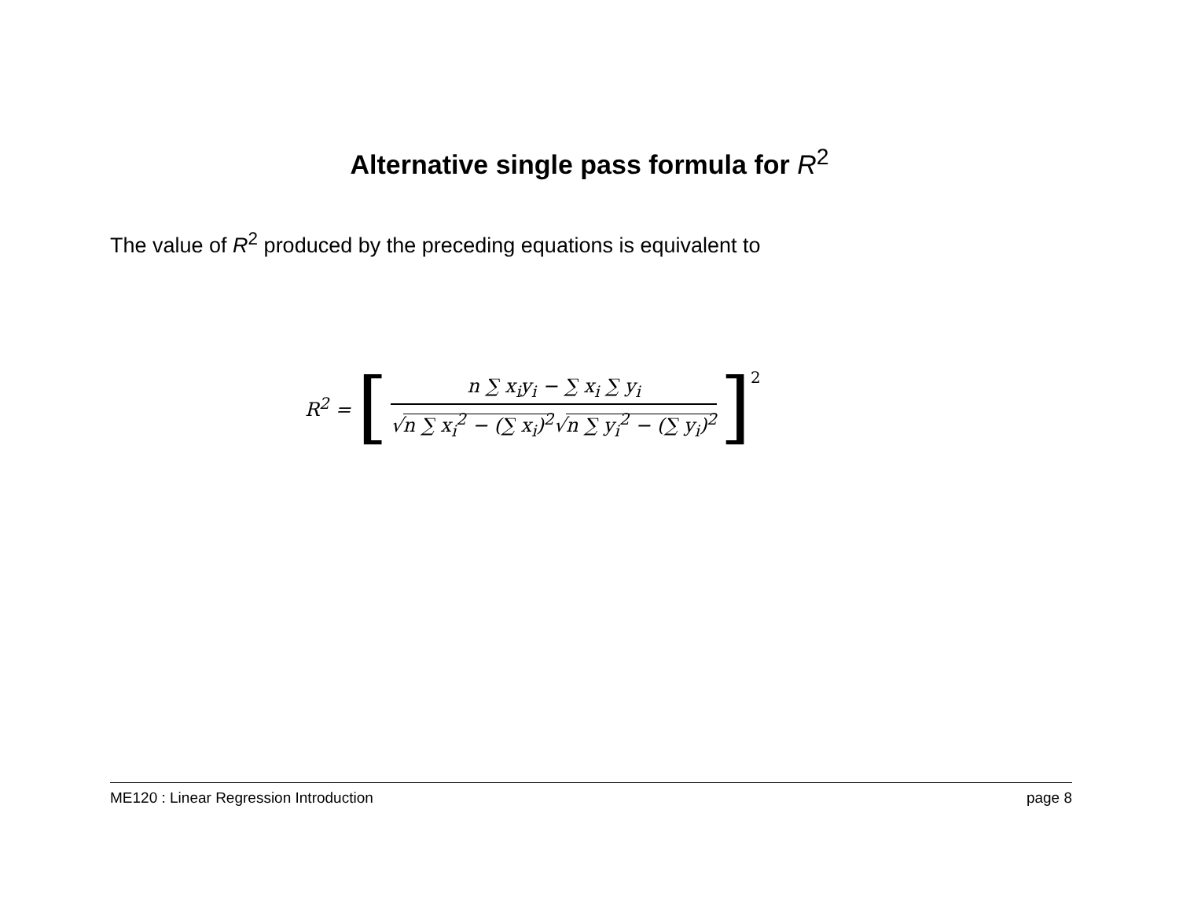Alternative single pass formula for R<sup>2</sup>
The value of R<sup>2</sup> produced by the preceding equations is equivalent to
R<sup>2</sup> = [ n ∑ x<sub>i</sub>y<sub>i</sub> − ∑ x<sub>i</sub> ∑ y<sub>i</sub> √n ∑ x<sub>i</sub><sup>2</sup> − (∑ x<sub>i</sub>)<sup>2</sup>√n ∑ y<sub>i</sub><sup>2</sup> − (∑ y<sub>i</sub>)<sup>2</sup> ]<sup>2</sup>
ME120 : Linear Regression Introduction page 8